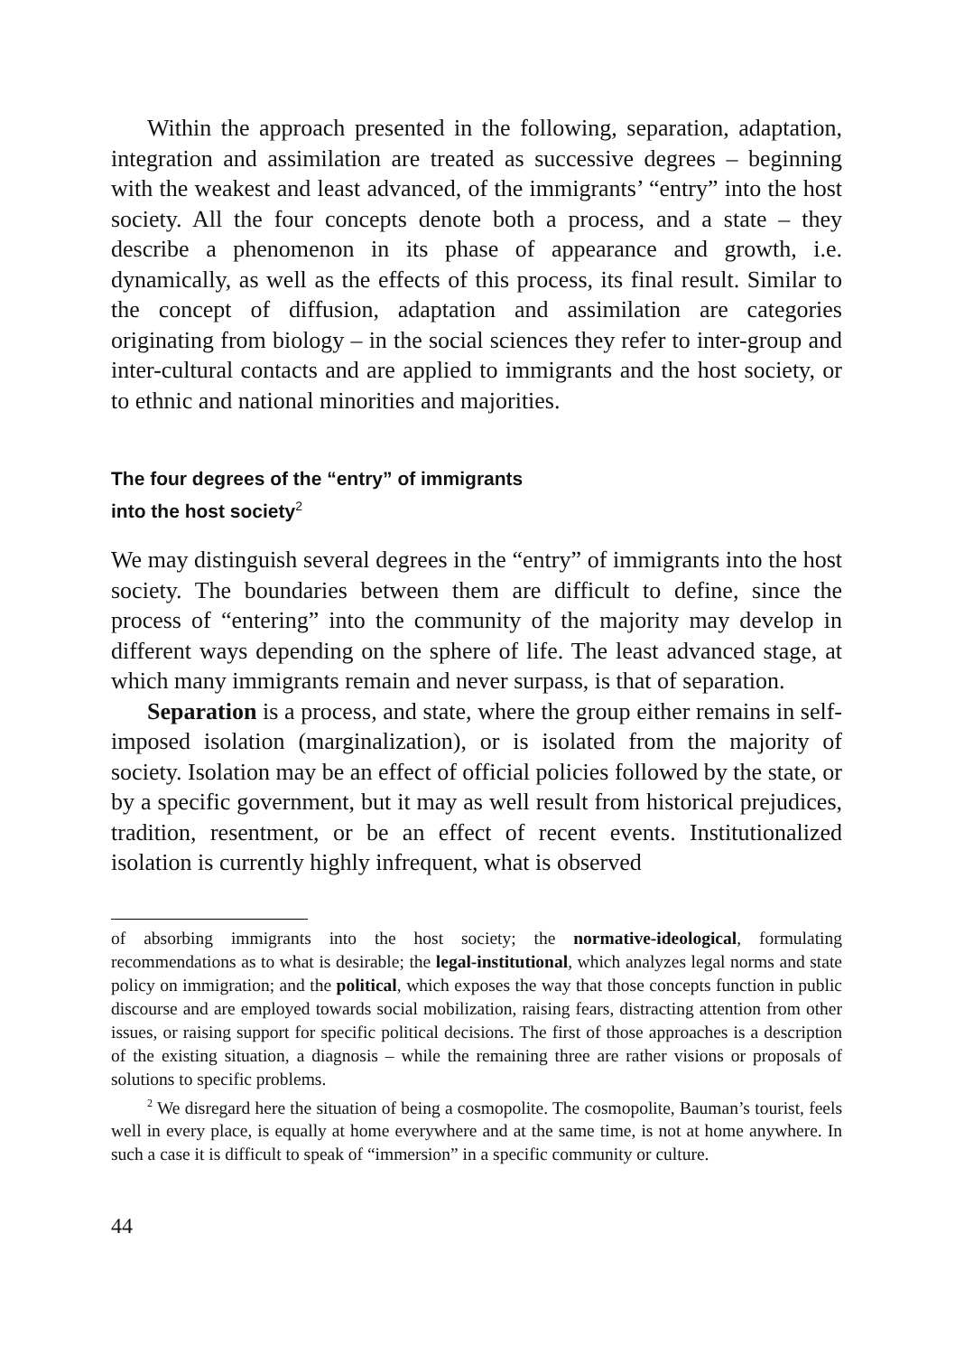Within the approach presented in the following, separation, adaptation, integration and assimilation are treated as successive degrees – beginning with the weakest and least advanced, of the immigrants’ “entry” into the host society. All the four concepts denote both a process, and a state – they describe a phenomenon in its phase of appearance and growth, i.e. dynamically, as well as the effects of this process, its final result. Similar to the concept of diffusion, adaptation and assimilation are categories originating from biology – in the social sciences they refer to inter-group and inter-cultural contacts and are applied to immigrants and the host society, or to ethnic and national minorities and majorities.
The four degrees of the “entry” of immigrants
into the host society<sup>2</sup>
We may distinguish several degrees in the “entry” of immigrants into the host society. The boundaries between them are difficult to define, since the process of “entering” into the community of the majority may develop in different ways depending on the sphere of life. The least advanced stage, at which many immigrants remain and never surpass, is that of separation.
Separation is a process, and state, where the group either remains in self-imposed isolation (marginalization), or is isolated from the majority of society. Isolation may be an effect of official policies followed by the state, or by a specific government, but it may as well result from historical prejudices, tradition, resentment, or be an effect of recent events. Insti­tutionalized isolation is currently highly infrequent, what is observed
of absorbing immigrants into the host society; the normative-ideological, formulating recommendations as to what is desirable; the legal-institutional, which analyzes legal norms and state policy on immigration; and the political, which exposes the way that those concepts function in public discourse and are employed towards social mobiliza­tion, raising fears, distracting attention from other issues, or raising support for specific political decisions. The first of those approaches is a description of the existing situation, a diagnosis – while the remaining three are rather visions or proposals of solutions to specific problems.
<sup>2</sup> We disregard here the situation of being a cosmopolite. The cosmopolite, Bauman’s tourist, feels well in every place, is equally at home everywhere and at the same time, is not at home anywhere. In such a case it is difficult to speak of “immersion” in a specific community or culture.
44